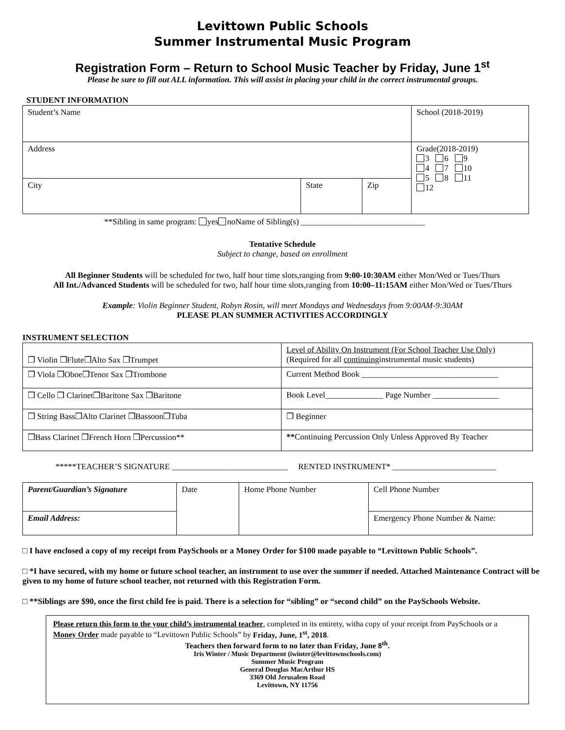Levittown Public Schools
Summer Instrumental Music Program
Registration Form – Return to School Music Teacher by Friday, June 1<sup>st</sup>
Please be sure to fill out ALL information. This will assist in placing your child in the correct instrumental groups.
STUDENT INFORMATION
| Student’s Name | | | School (2018-2019) |
| Address | | | Grade(2018-2019) 3 6 9 4 7 10 5 8 11 12 |
| City | State | Zip | |
**Sibling in same program: yes noName of Sibling(s) ______________________________
Tentative Schedule
Subject to change, based on enrollment
All Beginner Students will be scheduled for two, half hour time slots,ranging from 9:00-10:30AM either Mon/Wed or Tues/Thurs
All Int./Advanced Students will be scheduled for two, half hour time slots,ranging from 10:00–11:15AM either Mon/Wed or Tues/Thurs
Example: Violin Beginner Student, Robyn Rosin, will meet Mondays and Wednesdays from 9:00AM-9:30AM
PLEASE PLAN SUMMER ACTIVITIES ACCORDINGLY
INSTRUMENT SELECTION
| ❒ Violin ❒Flute❒Alto Sax ❒Trumpet | Level of Ability On Instrument (For School Teacher Use Only) (Required for all continuing instrumental music students) |
| ❒ Viola ❒Oboe❒Tenor Sax ❒Trombone | Current Method Book _________________________________ |
| ❒ Cello ❒ Clarinet❒Baritone Sax ❒Baritone | Book Level______________ Page Number ________________ |
| ❒ String Bass❒Alto Clarinet ❒Bassoon❒Tuba | ❒ Beginner |
| ❒Bass Clarinet ❒French Horn ❒Percussion** | ** Continuing Percussion Only Unless Approved By Teacher |
*****TEACHER’S SIGNATURE ____________________________ RENTED INSTRUMENT* _________________________
| Parent/Guardian’s Signature | Date | Home Phone Number | Cell Phone Number |
| Email Address: | | | Emergency Phone Number & Name: |
□ I have enclosed a copy of my receipt from PaySchools or a Money Order for $100 made payable to “Levittown Public Schools”.
□ *I have secured, with my home or future school teacher, an instrument to use over the summer if needed. Attached Maintenance Contract will be given to my home of future school teacher, not returned with this Registration Form.
□ **Siblings are $90, once the first child fee is paid. There is a selection for “sibling” or “second child” on the PaySchools Website.
Please return this form to the your child’s instrumental teacher, completed in its entirety, witha copy of your receipt from PaySchools or a Money Order made payable to “Levittown Public Schools” by Friday, June, 1<sup>st</sup>, 2018.
Teachers then forward form to no later than Friday, June 8<sup>th</sup>.
Iris Winter / Music Department (iwinter@levittownschools.com)
Summer Music Program
General Douglas MacArthur HS
3369 Old Jerusalem Road
Levittown, NY 11756